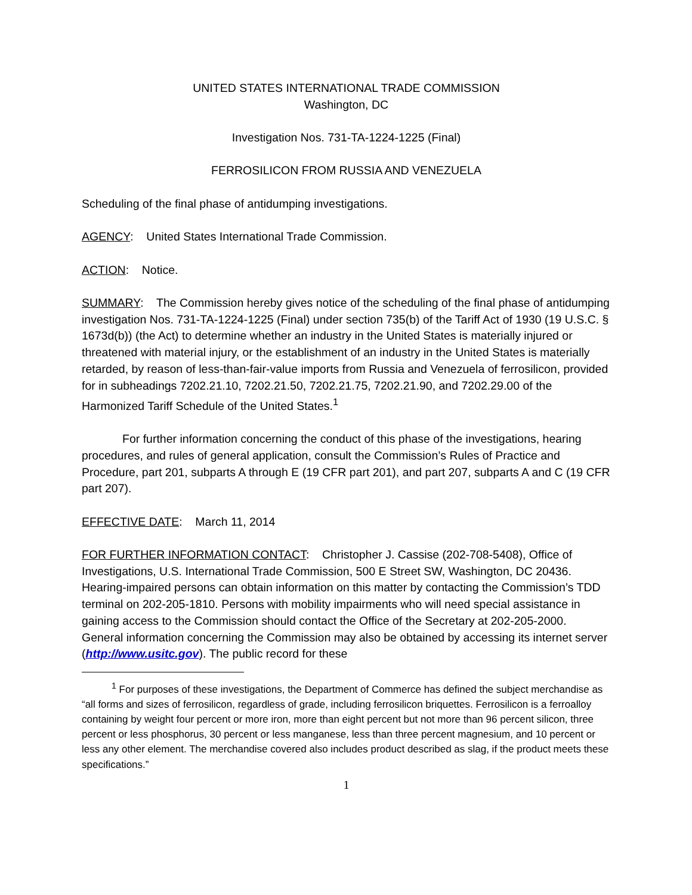UNITED STATES INTERNATIONAL TRADE COMMISSION
Washington, DC
Investigation Nos. 731-TA-1224-1225 (Final)
FERROSILICON FROM RUSSIA AND VENEZUELA
Scheduling of the final phase of antidumping investigations.
AGENCY: United States International Trade Commission.
ACTION: Notice.
SUMMARY: The Commission hereby gives notice of the scheduling of the final phase of antidumping investigation Nos. 731-TA-1224-1225 (Final) under section 735(b) of the Tariff Act of 1930 (19 U.S.C. § 1673d(b)) (the Act) to determine whether an industry in the United States is materially injured or threatened with material injury, or the establishment of an industry in the United States is materially retarded, by reason of less-than-fair-value imports from Russia and Venezuela of ferrosilicon, provided for in subheadings 7202.21.10, 7202.21.50, 7202.21.75, 7202.21.90, and 7202.29.00 of the Harmonized Tariff Schedule of the United States.<sup>1</sup>
For further information concerning the conduct of this phase of the investigations, hearing procedures, and rules of general application, consult the Commission’s Rules of Practice and Procedure, part 201, subparts A through E (19 CFR part 201), and part 207, subparts A and C (19 CFR part 207).
EFFECTIVE DATE: March 11, 2014
FOR FURTHER INFORMATION CONTACT: Christopher J. Cassise (202-708-5408), Office of Investigations, U.S. International Trade Commission, 500 E Street SW, Washington, DC 20436. Hearing-impaired persons can obtain information on this matter by contacting the Commission’s TDD terminal on 202-205-1810. Persons with mobility impairments who will need special assistance in gaining access to the Commission should contact the Office of the Secretary at 202-205-2000. General information concerning the Commission may also be obtained by accessing its internet server (http://www.usitc.gov). The public record for these
<sup>1</sup> For purposes of these investigations, the Department of Commerce has defined the subject merchandise as “all forms and sizes of ferrosilicon, regardless of grade, including ferrosilicon briquettes. Ferrosilicon is a ferroalloy containing by weight four percent or more iron, more than eight percent but not more than 96 percent silicon, three percent or less phosphorus, 30 percent or less manganese, less than three percent magnesium, and 10 percent or less any other element. The merchandise covered also includes product described as slag, if the product meets these specifications.”
1